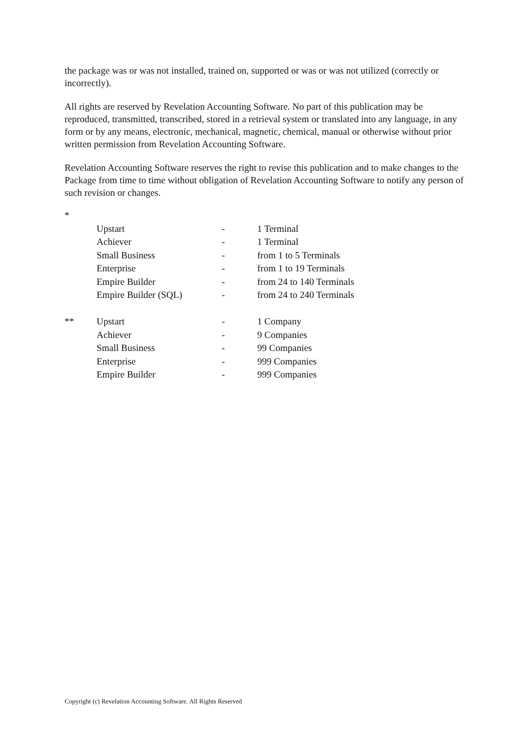the package was or was not installed, trained on, supported or was or was not utilized (correctly or incorrectly).
All rights are reserved by Revelation Accounting Software. No part of this publication may be reproduced, transmitted, transcribed, stored in a retrieval system or translated into any language, in any form or by any means, electronic, mechanical, magnetic, chemical, manual or otherwise without prior written permission from Revelation Accounting Software.
Revelation Accounting Software reserves the right to revise this publication and to make changes to the Package from time to time without obligation of Revelation Accounting Software to notify any person of such revision or changes.
| * | | | |
| | Upstart | - | 1 Terminal |
| | Achiever | - | 1 Terminal |
| | Small Business | - | from 1 to 5 Terminals |
| | Enterprise | - | from 1 to 19 Terminals |
| | Empire Builder | - | from 24 to 140 Terminals |
| | Empire Builder (SQL) | - | from 24 to 240 Terminals |
| ** | Upstart | - | 1 Company |
| | Achiever | - | 9 Companies |
| | Small Business | - | 99 Companies |
| | Enterprise | - | 999 Companies |
| | Empire Builder | - | 999 Companies |
Copyright (c) Revelation Accounting Software. All Rights Reserved